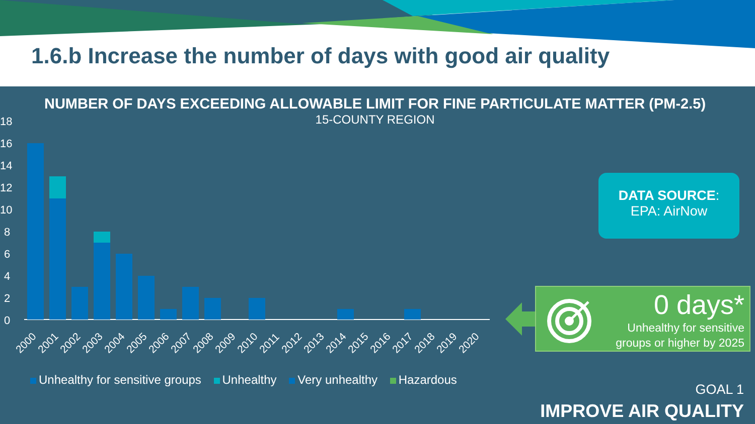1.6.b Increase the number of days with good air quality
NUMBER OF DAYS EXCEEDING ALLOWABLE LIMIT FOR FINE PARTICULATE MATTER (PM-2.5)
15-COUNTY REGION
18
16
14
12
10
8
6
4
2
0
2000
2001
2002
2003
2004
2005
2006
2007
2008
2009
2010
2011
2012
2013
2014
2015
2016
2017
2018
2019
2020
Unhealthy for sensitive groups Unhealthy Very unhealthy Hazardous
DATA SOURCE:
EPA: AirNow
0 days*
Unhealthy for sensitive
groups or higher by 2025
GOAL 1
IMPROVE AIR QUALITY